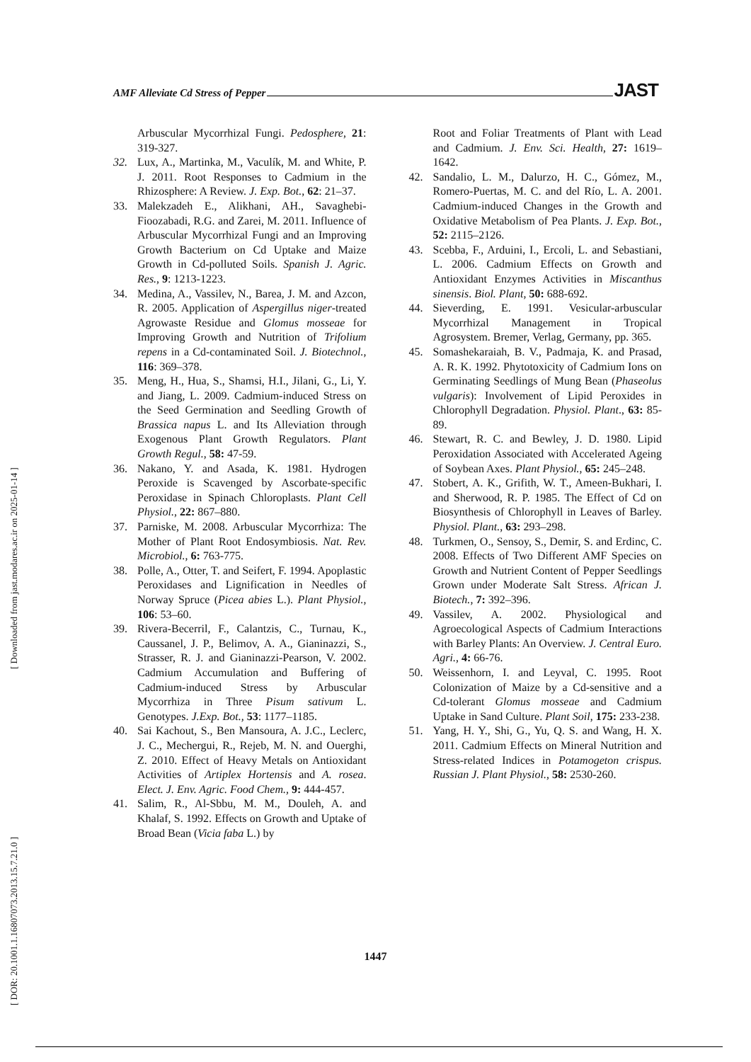AMF Alleviate Cd Stress of Pepper JAST
[ DOR: 20.1001.1.16807073.2013.15.7.21.0 ] [ Downloaded from jast.modares.ac.ir on 2025-01-14 ]
Arbuscular Mycorrhizal Fungi. Pedosphere, 21: 319-327.
32. Lux, A., Martinka, M., Vaculík, M. and White, P. J. 2011. Root Responses to Cadmium in the Rhizosphere: A Review. J. Exp. Bot., 62: 21–37.
33. Malekzadeh E., Alikhani, AH., Savaghebi-Fioozabadi, R.G. and Zarei, M. 2011. Influence of Arbuscular Mycorrhizal Fungi and an Improving Growth Bacterium on Cd Uptake and Maize Growth in Cd-polluted Soils. Spanish J. Agric. Res., 9: 1213-1223.
34. Medina, A., Vassilev, N., Barea, J. M. and Azcon, R. 2005. Application of Aspergillus niger-treated Agrowaste Residue and Glomus mosseae for Improving Growth and Nutrition of Trifolium repens in a Cd-contaminated Soil. J. Biotechnol., 116: 369–378.
35. Meng, H., Hua, S., Shamsi, H.I., Jilani, G., Li, Y. and Jiang, L. 2009. Cadmium-induced Stress on the Seed Germination and Seedling Growth of Brassica napus L. and Its Alleviation through Exogenous Plant Growth Regulators. Plant Growth Regul., 58: 47-59.
36. Nakano, Y. and Asada, K. 1981. Hydrogen Peroxide is Scavenged by Ascorbate-specific Peroxidase in Spinach Chloroplasts. Plant Cell Physiol., 22: 867–880.
37. Parniske, M. 2008. Arbuscular Mycorrhiza: The Mother of Plant Root Endosymbiosis. Nat. Rev. Microbiol., 6: 763-775.
38. Polle, A., Otter, T. and Seifert, F. 1994. Apoplastic Peroxidases and Lignification in Needles of Norway Spruce (Picea abies L.). Plant Physiol., 106: 53–60.
39. Rivera-Becerril, F., Calantzis, C., Turnau, K., Caussanel, J. P., Belimov, A. A., Gianinazzi, S., Strasser, R. J. and Gianinazzi-Pearson, V. 2002. Cadmium Accumulation and Buffering of Cadmium-induced Stress by Arbuscular Mycorrhiza in Three Pisum sativum L. Genotypes. J.Exp. Bot., 53: 1177–1185.
40. Sai Kachout, S., Ben Mansoura, A. J.C., Leclerc, J. C., Mechergui, R., Rejeb, M. N. and Ouerghi, Z. 2010. Effect of Heavy Metals on Antioxidant Activities of Artiplex Hortensis and A. rosea. Elect. J. Env. Agric. Food Chem., 9: 444-457.
41. Salim, R., Al-Sbbu, M. M., Douleh, A. and Khalaf, S. 1992. Effects on Growth and Uptake of Broad Bean (Vicia faba L.) by
Root and Foliar Treatments of Plant with Lead and Cadmium. J. Env. Sci. Health, 27: 1619–1642.
42. Sandalio, L. M., Dalurzo, H. C., Gómez, M., Romero-Puertas, M. C. and del Río, L. A. 2001. Cadmium-induced Changes in the Growth and Oxidative Metabolism of Pea Plants. J. Exp. Bot., 52: 2115–2126.
43. Scebba, F., Arduini, I., Ercoli, L. and Sebastiani, L. 2006. Cadmium Effects on Growth and Antioxidant Enzymes Activities in Miscanthus sinensis. Biol. Plant, 50: 688-692.
44. Sieverding, E. 1991. Vesicular-arbuscular Mycorrhizal Management in Tropical Agrosystem. Bremer, Verlag, Germany, pp. 365.
45. Somashekaraiah, B. V., Padmaja, K. and Prasad, A. R. K. 1992. Phytotoxicity of Cadmium Ions on Germinating Seedlings of Mung Bean (Phaseolus vulgaris): Involvement of Lipid Peroxides in Chlorophyll Degradation. Physiol. Plant., 63: 85-89.
46. Stewart, R. C. and Bewley, J. D. 1980. Lipid Peroxidation Associated with Accelerated Ageing of Soybean Axes. Plant Physiol., 65: 245–248.
47. Stobert, A. K., Grifith, W. T., Ameen-Bukhari, I. and Sherwood, R. P. 1985. The Effect of Cd on Biosynthesis of Chlorophyll in Leaves of Barley. Physiol. Plant., 63: 293–298.
48. Turkmen, O., Sensoy, S., Demir, S. and Erdinc, C. 2008. Effects of Two Different AMF Species on Growth and Nutrient Content of Pepper Seedlings Grown under Moderate Salt Stress. African J. Biotech., 7: 392–396.
49. Vassilev, A. 2002. Physiological and Agroecological Aspects of Cadmium Interactions with Barley Plants: An Overview. J. Central Euro. Agri., 4: 66-76.
50. Weissenhorn, I. and Leyval, C. 1995. Root Colonization of Maize by a Cd-sensitive and a Cd-tolerant Glomus mosseae and Cadmium Uptake in Sand Culture. Plant Soil, 175: 233-238.
51. Yang, H. Y., Shi, G., Yu, Q. S. and Wang, H. X. 2011. Cadmium Effects on Mineral Nutrition and Stress-related Indices in Potamogeton crispus. Russian J. Plant Physiol., 58: 2530-260.
1447